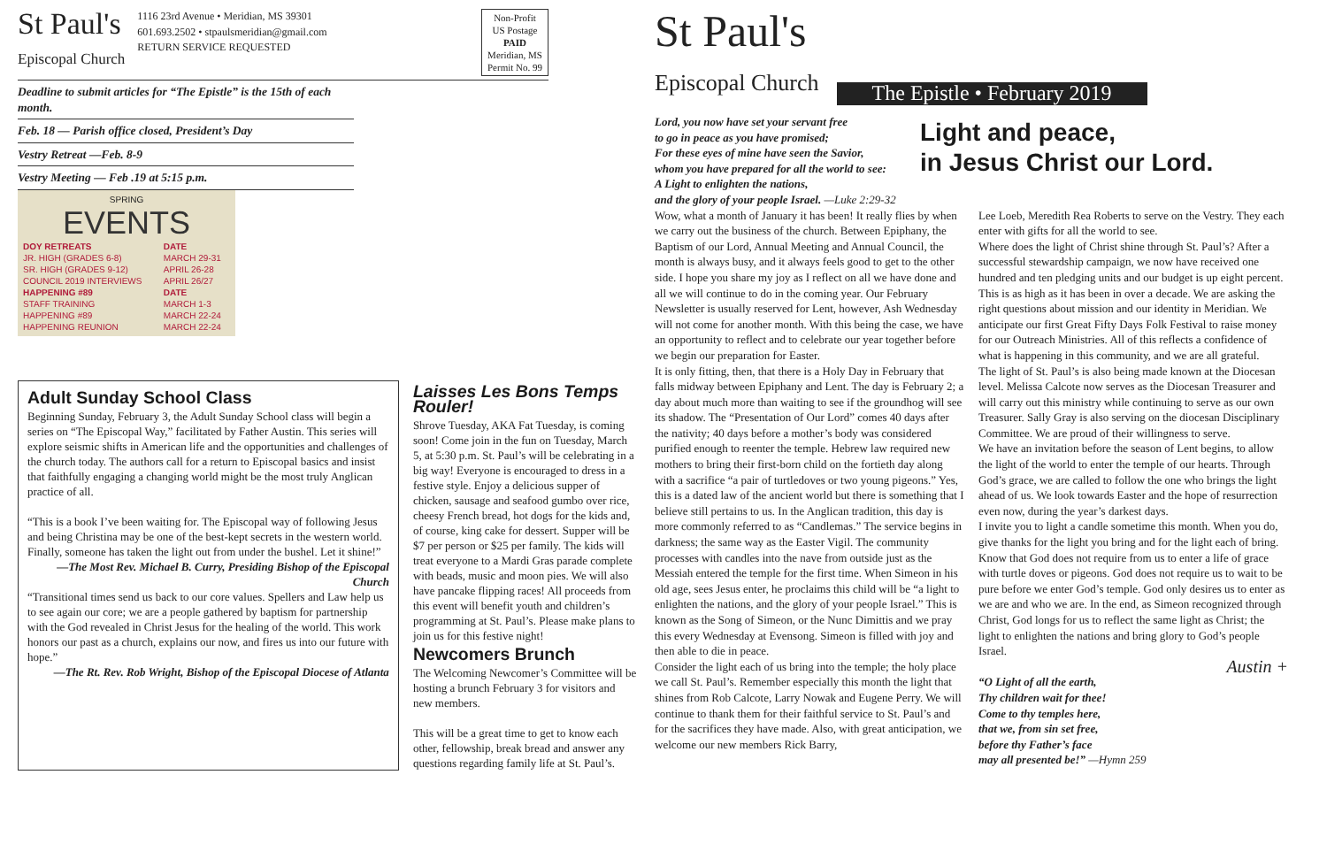St Paul's
Episcopal Church
1116 23rd Avenue • Meridian, MS 39301
601.693.2502 • stpaulsmeridian@gmail.com
RETURN SERVICE REQUESTED
Non-Profit
US Postage
PAID
Meridian, MS
Permit No. 99
Deadline to submit articles for “The Epistle” is the 15th of each month.
Feb. 18 — Parish office closed, President’s Day
Vestry Retreat —Feb. 8-9
Vestry Meeting — Feb .19 at 5:15 p.m.
SPRING
EVENTS
| DOY RETREATS | DATE |
| --- | --- |
| JR. HIGH (GRADES 6-8) | MARCH 29-31 |
| SR. HIGH (GRADES 9-12) | APRIL 26-28 |
| COUNCIL 2019 INTERVIEWS | APRIL 26/27 |
| HAPPENING #89 | DATE |
| STAFF TRAINING | MARCH 1-3 |
| HAPPENING #89 | MARCH 22-24 |
| HAPPENING REUNION | MARCH 22-24 |
Adult Sunday School Class
Beginning Sunday, February 3, the Adult Sunday School class will begin a series on “The Episcopal Way,” facilitated by Father Austin. This series will explore seismic shifts in American life and the opportunities and challenges of the church today. The authors call for a return to Episcopal basics and insist that faithfully engaging a changing world might be the most truly Anglican practice of all.
“This is a book I’ve been waiting for. The Episcopal way of following Jesus and being Christina may be one of the best-kept secrets in the western world. Finally, someone has taken the light out from under the bushel. Let it shine!”
—The Most Rev. Michael B. Curry, Presiding Bishop of the Episcopal Church
“Transitional times send us back to our core values. Spellers and Law help us to see again our core; we are a people gathered by baptism for partnership with the God revealed in Christ Jesus for the healing of the world. This work honors our past as a church, explains our now, and fires us into our future with hope.”
—The Rt. Rev. Rob Wright, Bishop of the Episcopal Diocese of Atlanta
Laisses Les Bons Temps Rouler!
Shrove Tuesday, AKA Fat Tuesday, is coming soon! Come join in the fun on Tuesday, March 5, at 5:30 p.m. St. Paul’s will be celebrating in a big way! Everyone is encouraged to dress in a festive style. Enjoy a delicious supper of chicken, sausage and seafood gumbo over rice, cheesy French bread, hot dogs for the kids and, of course, king cake for dessert. Supper will be $7 per person or $25 per family. The kids will treat everyone to a Mardi Gras parade complete with beads, music and moon pies. We will also have pancake flipping races! All proceeds from this event will benefit youth and children’s programming at St. Paul’s. Please make plans to join us for this festive night!
Newcomers Brunch
The Welcoming Newcomer’s Committee will be hosting a brunch February 3 for visitors and new members.
This will be a great time to get to know each other, fellowship, break bread and answer any questions regarding family life at St. Paul’s.
St Paul's
Episcopal Church
The Epistle • February 2019
Lord, you now have set your servant free
to go in peace as you have promised;
For these eyes of mine have seen the Savior,
whom you have prepared for all the world to see:
A Light to enlighten the nations,
and the glory of your people Israel. —Luke 2:29-32
Light and peace,
in Jesus Christ our Lord.
Wow, what a month of January it has been! It really flies by when we carry out the business of the church. Between Epiphany, the Baptism of our Lord, Annual Meeting and Annual Council, the month is always busy, and it always feels good to get to the other side. I hope you share my joy as I reflect on all we have done and all we will continue to do in the coming year. Our February Newsletter is usually reserved for Lent, however, Ash Wednesday will not come for another month. With this being the case, we have an opportunity to reflect and to celebrate our year together before we begin our preparation for Easter.
It is only fitting, then, that there is a Holy Day in February that falls midway between Epiphany and Lent. The day is February 2; a day about much more than waiting to see if the groundhog will see its shadow. The “Presentation of Our Lord” comes 40 days after the nativity; 40 days before a mother’s body was considered purified enough to reenter the temple. Hebrew law required new mothers to bring their first-born child on the fortieth day along with a sacrifice “a pair of turtledoves or two young pigeons.” Yes, this is a dated law of the ancient world but there is something that I believe still pertains to us. In the Anglican tradition, this day is more commonly referred to as “Candlemas.” The service begins in darkness; the same way as the Easter Vigil. The community processes with candles into the nave from outside just as the Messiah entered the temple for the first time. When Simeon in his old age, sees Jesus enter, he proclaims this child will be “a light to enlighten the nations, and the glory of your people Israel.” This is known as the Song of Simeon, or the Nunc Dimittis and we pray this every Wednesday at Evensong. Simeon is filled with joy and then able to die in peace.
Consider the light each of us bring into the temple; the holy place we call St. Paul’s. Remember especially this month the light that shines from Rob Calcote, Larry Nowak and Eugene Perry. We will continue to thank them for their faithful service to St. Paul’s and for the sacrifices they have made. Also, with great anticipation, we welcome our new members Rick Barry,
Lee Loeb, Meredith Rea Roberts to serve on the Vestry. They each enter with gifts for all the world to see.
Where does the light of Christ shine through St. Paul’s? After a successful stewardship campaign, we now have received one hundred and ten pledging units and our budget is up eight percent. This is as high as it has been in over a decade. We are asking the right questions about mission and our identity in Meridian. We anticipate our first Great Fifty Days Folk Festival to raise money for our Outreach Ministries. All of this reflects a confidence of what is happening in this community, and we are all grateful.
The light of St. Paul’s is also being made known at the Diocesan level. Melissa Calcote now serves as the Diocesan Treasurer and will carry out this ministry while continuing to serve as our own Treasurer. Sally Gray is also serving on the diocesan Disciplinary Committee. We are proud of their willingness to serve.
We have an invitation before the season of Lent begins, to allow the light of the world to enter the temple of our hearts. Through God’s grace, we are called to follow the one who brings the light ahead of us. We look towards Easter and the hope of resurrection even now, during the year’s darkest days.
I invite you to light a candle sometime this month. When you do, give thanks for the light you bring and for the light each of bring. Know that God does not require from us to enter a life of grace with turtle doves or pigeons. God does not require us to wait to be pure before we enter God’s temple. God only desires us to enter as we are and who we are. In the end, as Simeon recognized through Christ, God longs for us to reflect the same light as Christ; the light to enlighten the nations and bring glory to God’s people Israel.
Austin +
“O Light of all the earth,
Thy children wait for thee!
Come to thy temples here,
that we, from sin set free,
before thy Father’s face
may all presented be!” —Hymn 259